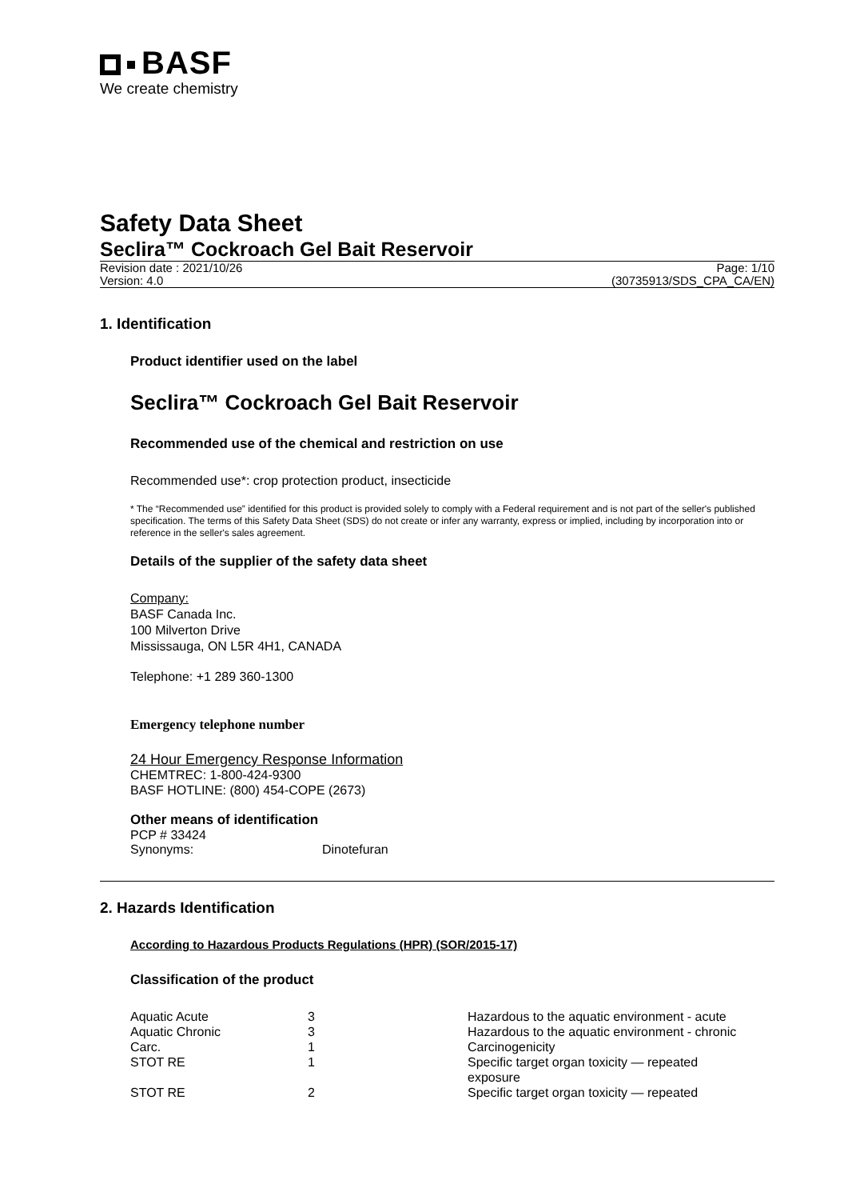BASF
We create chemistry
Safety Data Sheet
Seclira™ Cockroach Gel Bait Reservoir
Revision date : 2021/10/26 Page: 1/10
Version: 4.0 (30735913/SDS_CPA_CA/EN)
1. Identification
Product identifier used on the label
Seclira™ Cockroach Gel Bait Reservoir
Recommended use of the chemical and restriction on use
Recommended use*: crop protection product, insecticide
* The “Recommended use” identified for this product is provided solely to comply with a Federal requirement and is not part of the seller's published specification. The terms of this Safety Data Sheet (SDS) do not create or infer any warranty, express or implied, including by incorporation into or reference in the seller's sales agreement.
Details of the supplier of the safety data sheet
Company:
BASF Canada Inc.
100 Milverton Drive
Mississauga, ON L5R 4H1, CANADA
Telephone: +1 289 360-1300
Emergency telephone number
24 Hour Emergency Response Information
CHEMTREC: 1-800-424-9300
BASF HOTLINE: (800) 454-COPE (2673)
Other means of identification
PCP # 33424
Synonyms: Dinotefuran
2. Hazards Identification
According to Hazardous Products Regulations (HPR) (SOR/2015-17)
Classification of the product
| Aquatic Acute | 3 | Hazardous to the aquatic environment - acute |
| Aquatic Chronic | 3 | Hazardous to the aquatic environment - chronic |
| Carc. | 1 | Carcinogenicity |
| STOT RE | 1 | Specific target organ toxicity — repeated exposure |
| STOT RE | 2 | Specific target organ toxicity — repeated |